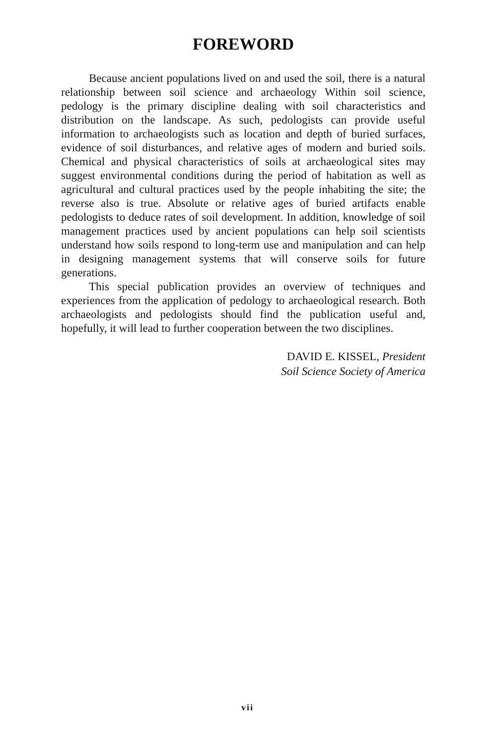FOREWORD
Because ancient populations lived on and used the soil, there is a natural relationship between soil science and archaeology Within soil science, pedology is the primary discipline dealing with soil characteristics and distribution on the landscape. As such, pedologists can provide useful information to archaeologists such as location and depth of buried surfaces, evidence of soil disturbances, and relative ages of modern and buried soils. Chemical and physical characteristics of soils at archaeological sites may suggest environmental conditions during the period of habitation as well as agricultural and cultural practices used by the people inhabiting the site; the reverse also is true. Absolute or relative ages of buried artifacts enable pedologists to deduce rates of soil development. In addition, knowledge of soil management practices used by ancient populations can help soil scientists understand how soils respond to long-term use and manipulation and can help in designing management systems that will conserve soils for future generations.
This special publication provides an overview of techniques and experiences from the application of pedology to archaeological research. Both archaeologists and pedologists should find the publication useful and, hopefully, it will lead to further cooperation between the two disciplines.
DAVID E. KISSEL, President
Soil Science Society of America
vii